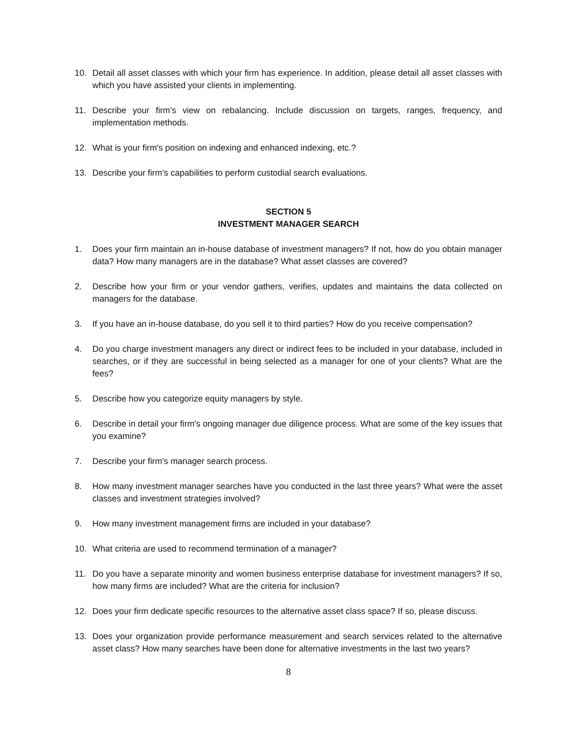10. Detail all asset classes with which your firm has experience. In addition, please detail all asset classes with which you have assisted your clients in implementing.
11. Describe your firm’s view on rebalancing. Include discussion on targets, ranges, frequency, and implementation methods.
12. What is your firm's position on indexing and enhanced indexing, etc.?
13. Describe your firm’s capabilities to perform custodial search evaluations.
SECTION 5
INVESTMENT MANAGER SEARCH
1. Does your firm maintain an in-house database of investment managers? If not, how do you obtain manager data? How many managers are in the database? What asset classes are covered?
2. Describe how your firm or your vendor gathers, verifies, updates and maintains the data collected on managers for the database.
3. If you have an in-house database, do you sell it to third parties? How do you receive compensation?
4. Do you charge investment managers any direct or indirect fees to be included in your database, included in searches, or if they are successful in being selected as a manager for one of your clients? What are the fees?
5. Describe how you categorize equity managers by style.
6. Describe in detail your firm's ongoing manager due diligence process. What are some of the key issues that you examine?
7. Describe your firm's manager search process.
8. How many investment manager searches have you conducted in the last three years? What were the asset classes and investment strategies involved?
9. How many investment management firms are included in your database?
10. What criteria are used to recommend termination of a manager?
11. Do you have a separate minority and women business enterprise database for investment managers? If so, how many firms are included? What are the criteria for inclusion?
12. Does your firm dedicate specific resources to the alternative asset class space? If so, please discuss.
13. Does your organization provide performance measurement and search services related to the alternative asset class? How many searches have been done for alternative investments in the last two years?
8